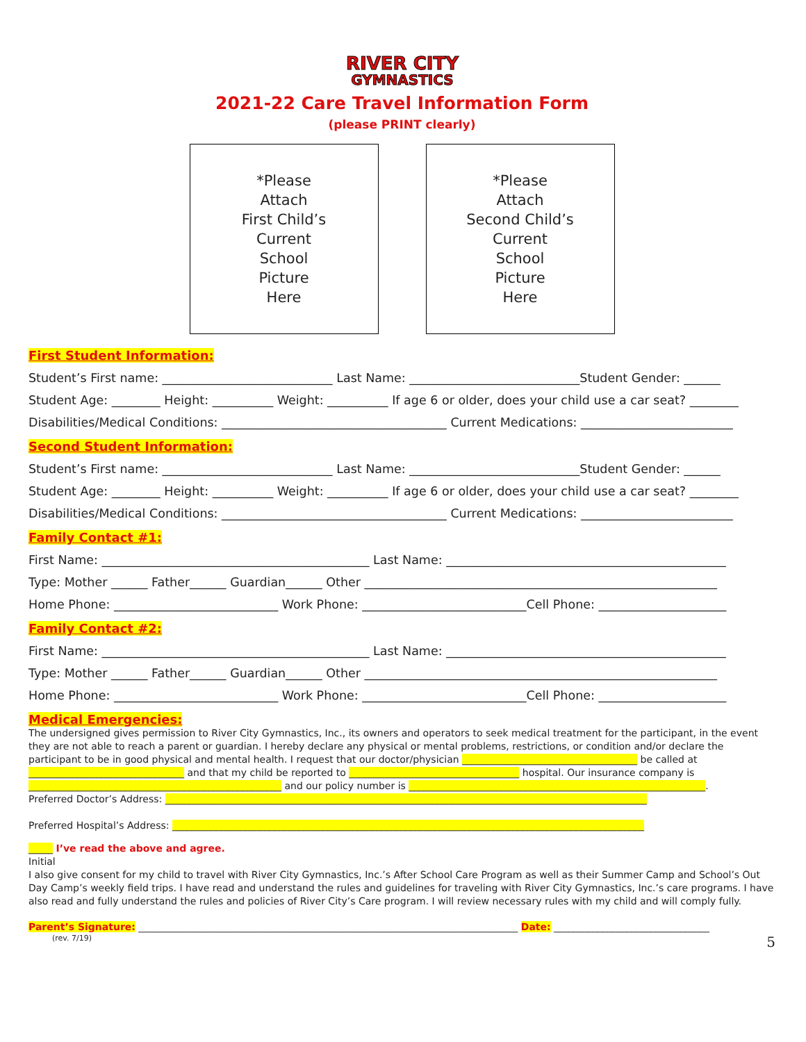RIVER CITY
GYMNASTICS
2021-22 Care Travel Information Form
(please PRINT clearly)
*Please
Attach
First Child’s
Current
School
Picture
Here
*Please
Attach
Second Child’s
Current
School
Picture
Here
First Student Information:
Student’s First name: ____________________________ Last Name: ____________________________Student Gender: ______
Student Age: ________ Height: __________ Weight: __________ If age 6 or older, does your child use a car seat? ________
Disabilities/Medical Conditions: _____________________________________ Current Medications: _________________________
Second Student Information:
Student’s First name: ____________________________ Last Name: ____________________________Student Gender: ______
Student Age: ________ Height: __________ Weight: __________ If age 6 or older, does your child use a car seat? ________
Disabilities/Medical Conditions: _____________________________________ Current Medications: _________________________
Family Contact #1:
First Name: ____________________________________________ Last Name: ______________________________________________
Type: Mother ______ Father______ Guardian______ Other __________________________________________________________
Home Phone: ___________________________ Work Phone: ___________________________Cell Phone: _____________________
Family Contact #2:
First Name: ____________________________________________ Last Name: ______________________________________________
Type: Mother ______ Father______ Guardian______ Other __________________________________________________________
Home Phone: ___________________________ Work Phone: ___________________________Cell Phone: _____________________
Medical Emergencies:
The undersigned gives permission to River City Gymnastics, Inc., its owners and operators to seek medical treatment for the participant, in the event they are not able to reach a parent or guardian. I hereby declare any physical or mental problems, restrictions, or condition and/or declare the participant to be in good physical and mental health. I request that our doctor/physician ____________________________________ be called at ________________________________ and that my child be reported to ___________________________________ hospital. Our insurance company is ____________________________________________________ and our policy number is _____________________________________________________________.
Preferred Doctor’s Address: ___________________________________________________________________________________________________
Preferred Hospital’s Address: _________________________________________________________________________________________________
_____ I’ve read the above and agree.
Initial
I also give consent for my child to travel with River City Gymnastics, Inc.’s After School Care Program as well as their Summer Camp and School’s Out Day Camp’s weekly field trips. I have read and understand the rules and guidelines for traveling with River City Gymnastics, Inc.’s care programs. I have also read and fully understand the rules and policies of River City’s Care program. I will review necessary rules with my child and will comply fully.
Parent’s Signature: ______________________________________________________________________________ Date: ________________________________
(rev. 7/19) 5